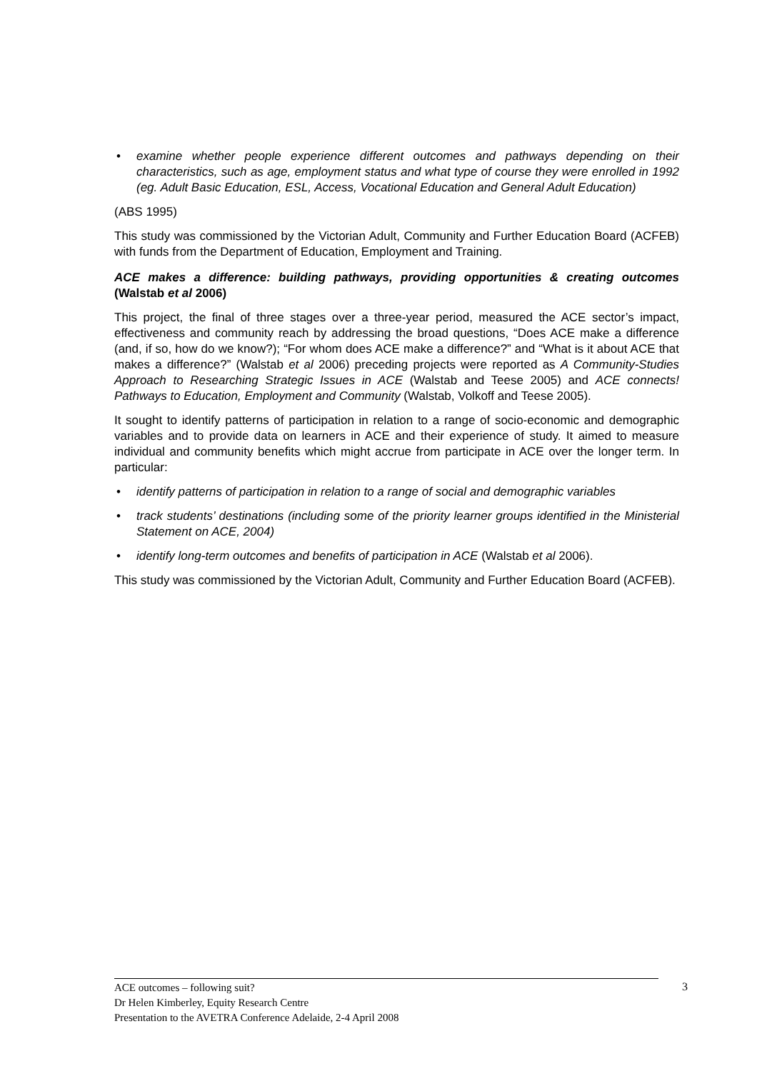• examine whether people experience different outcomes and pathways depending on their characteristics, such as age, employment status and what type of course they were enrolled in 1992 (eg. Adult Basic Education, ESL, Access, Vocational Education and General Adult Education)
(ABS 1995)
This study was commissioned by the Victorian Adult, Community and Further Education Board (ACFEB) with funds from the Department of Education, Employment and Training.
ACE makes a difference: building pathways, providing opportunities & creating outcomes (Walstab et al 2006)
This project, the final of three stages over a three-year period, measured the ACE sector’s impact, effectiveness and community reach by addressing the broad questions, “Does ACE make a difference (and, if so, how do we know?); “For whom does ACE make a difference?” and “What is it about ACE that makes a difference?” (Walstab et al 2006) preceding projects were reported as A Community-Studies Approach to Researching Strategic Issues in ACE (Walstab and Teese 2005) and ACE connects! Pathways to Education, Employment and Community (Walstab, Volkoff and Teese 2005).
It sought to identify patterns of participation in relation to a range of socio-economic and demographic variables and to provide data on learners in ACE and their experience of study. It aimed to measure individual and community benefits which might accrue from participate in ACE over the longer term. In particular:
• identify patterns of participation in relation to a range of social and demographic variables
• track students’ destinations (including some of the priority learner groups identified in the Ministerial Statement on ACE, 2004)
• identify long-term outcomes and benefits of participation in ACE (Walstab et al 2006).
This study was commissioned by the Victorian Adult, Community and Further Education Board (ACFEB).
ACE outcomes – following suit?
Dr Helen Kimberley, Equity Research Centre
Presentation to the AVETRA Conference Adelaide, 2-4 April 2008
3